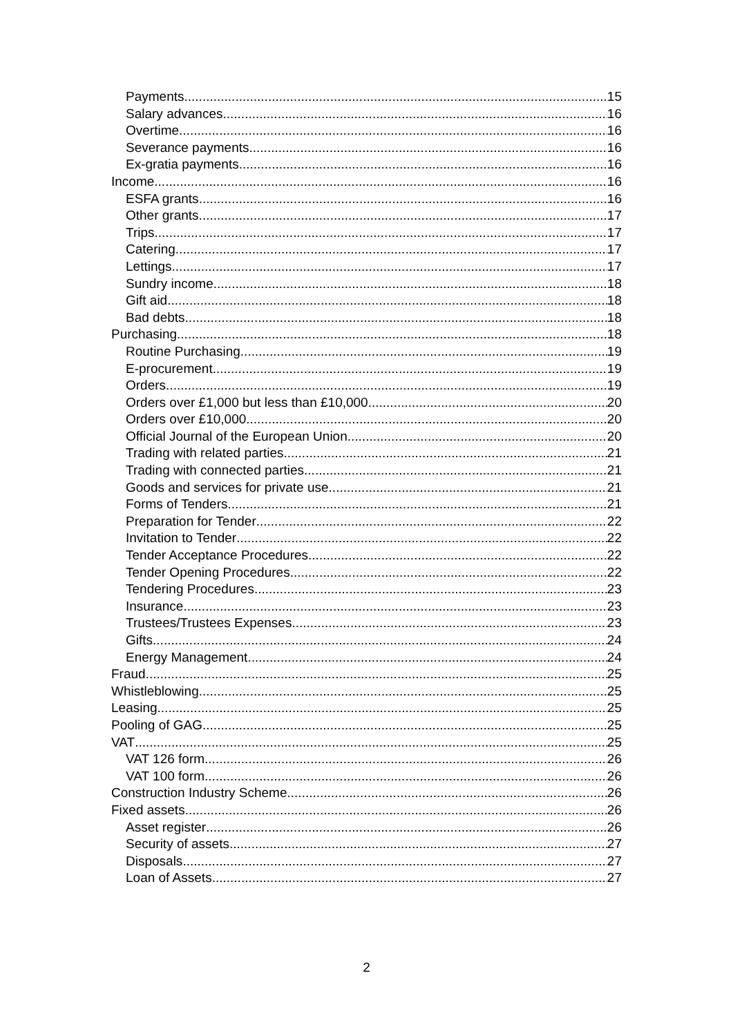Payments 15
Salary advances 16
Overtime 16
Severance payments 16
Ex-gratia payments 16
Income 16
ESFA grants 16
Other grants 17
Trips 17
Catering 17
Lettings 17
Sundry income 18
Gift aid 18
Bad debts 18
Purchasing 18
Routine Purchasing 19
E-procurement 19
Orders 19
Orders over £1,000 but less than £10,000 20
Orders over £10,000 20
Official Journal of the European Union 20
Trading with related parties 21
Trading with connected parties 21
Goods and services for private use 21
Forms of Tenders 21
Preparation for Tender 22
Invitation to Tender 22
Tender Acceptance Procedures 22
Tender Opening Procedures 22
Tendering Procedures 23
Insurance 23
Trustees/Trustees Expenses 23
Gifts 24
Energy Management 24
Fraud 25
Whistleblowing 25
Leasing 25
Pooling of GAG 25
VAT 25
VAT 126 form 26
VAT 100 form 26
Construction Industry Scheme 26
Fixed assets 26
Asset register 26
Security of assets 27
Disposals 27
Loan of Assets 27
2